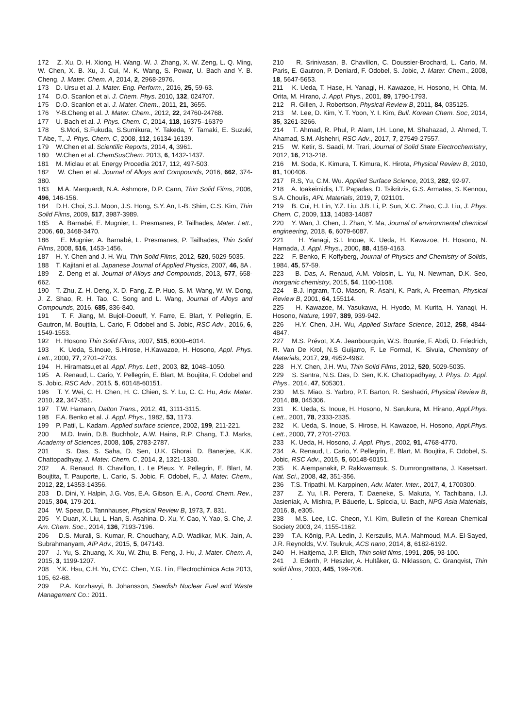172 Z. Xu, D. H. Xiong, H. Wang, W. J. Zhang, X. W. Zeng, L. Q. Ming, W. Chen, X. B. Xu, J. Cui, M. K. Wang, S. Powar, U. Bach and Y. B. Cheng, J. Mater. Chem. A, 2014, 2, 2968-2976.
173 D. Ursu et al. J. Mater. Eng. Perform., 2016, 25, 59-63.
174 D.O. Scanlon et al. J. Chem. Phys. 2010, 132, 024707.
175 D.O. Scanlon et al. J. Mater. Chem., 2011, 21, 3655.
176 Y-B.Cheng et al. J. Mater. Chem., 2012, 22, 24760-24768.
177 U. Bach et al. J. Phys. Chem. C, 2014, 118, 16375–16379
178 S.Mori, S.Fukuda, S.Sumikura, Y. Takeda, Y. Tamaki, E. Suzuki, T.Abe, T., J. Phys. Chem. C, 2008, 112, 16134-16139.
179 W.Chen et al. Scientific Reports, 2014, 4, 3961.
180 W.Chen et al. ChemSusChem. 2013, 6, 1432-1437.
181 M. Miclau et al. Energy Procedia 2017, 112, 497-503.
182 W. Chen et al. Journal of Alloys and Compounds, 2016, 662, 374-380.
183 M.A. Marquardt, N.A. Ashmore, D.P. Cann, Thin Solid Films, 2006, 496, 146-156.
184 D.H. Choi, S.J. Moon, J.S. Hong, S.Y. An, I.-B. Shim, C.S. Kim, Thin Solid Films, 2009, 517, 3987-3989.
185 A. Barnabé, E. Mugnier, L. Presmanes, P. Tailhades, Mater. Lett., 2006, 60, 3468-3470.
186 E. Mugnier, A. Barnabé, L. Presmanes, P. Tailhades, Thin Solid Films, 2008, 516, 1453-1456.
187 H. Y. Chen and J. H. Wu, Thin Solid Films, 2012, 520, 5029-5035.
188 T. Kajitani et al. Japanese Journal of Applied Physics, 2007, 46, 8A .
189 Z. Deng et al. Journal of Alloys and Compounds, 2013, 577, 658-662.
190 T. Zhu, Z. H. Deng, X. D. Fang, Z. P. Huo, S. M. Wang, W. W. Dong, J. Z. Shao, R. H. Tao, C. Song and L. Wang, Journal of Alloys and Compounds, 2016, 685, 836-840.
191 T. F. Jiang, M. Bujoli-Doeuff, Y. Farre, E. Blart, Y. Pellegrin, E. Gautron, M. Boujtita, L. Cario, F. Odobel and S. Jobic, RSC Adv., 2016, 6, 1549-1553.
192 H. Hosono Thin Solid Films, 2007, 515, 6000–6014.
193 K. Ueda, S.Inoue, S.Hirose, H.Kawazoe, H. Hosono, Appl. Phys. Lett., 2000, 77, 2701–2703.
194 H. Hiramatsu,et al. Appl. Phys. Lett., 2003, 82, 1048–1050.
195 A. Renaud, L. Cario, Y. Pellegrin, E. Blart, M. Boujtita, F. Odobel and S. Jobic, RSC Adv., 2015, 5, 60148-60151.
196 T. Y. Wei, C. H. Chen, H. C. Chien, S. Y. Lu, C. C. Hu, Adv. Mater. 2010, 22, 347-351.
197 T.W. Hamann, Dalton Trans., 2012, 41, 3111-3115.
198 F.A. Benko et al. J. Appl. Phys., 1982, 53, 1173.
199 P. Patil, L. Kadam, Applied surface science, 2002, 199, 211-221.
200 M.D. Irwin, D.B. Buchholz, A.W. Hains, R.P. Chang, T.J. Marks, Academy of Sciences, 2008, 105, 2783-2787.
201 S. Das, S. Saha, D. Sen, U.K. Ghorai, D. Banerjee, K.K. Chattopadhyay, J. Mater. Chem. C, 2014, 2, 1321-1330.
202 A. Renaud, B. Chavillon, L. Le Pleux, Y. Pellegrin, E. Blart, M. Boujtita, T. Pauporte, L. Cario, S. Jobic, F. Odobel, F., J. Mater. Chem., 2012, 22, 14353-14356.
203 D. Dini, Y. Halpin, J.G. Vos, E.A. Gibson, E. A., Coord. Chem. Rev., 2015, 304, 179-201.
204 W. Spear, D. Tannhauser, Physical Review B, 1973, 7, 831.
205 Y. Duan, X. Liu, L. Han, S. Asahina, D. Xu, Y. Cao, Y. Yao, S. Che, J. Am. Chem. Soc., 2014, 136, 7193-7196.
206 D.S. Murali, S. Kumar, R. Choudhary, A.D. Wadikar, M.K. Jain, A. Subrahmanyam, AIP Adv., 2015, 5, 047143.
207 J. Yu, S. Zhuang, X. Xu, W. Zhu, B. Feng, J. Hu, J. Mater. Chem. A, 2015, 3, 1199-1207.
208 Y.K. Hsu, C.H. Yu, CY.C. Chen, Y.G. Lin, Electrochimica Acta 2013, 105, 62-68.
209 P.A. Korzhavyi, B. Johansson, Swedish Nuclear Fuel and Waste Management Co.: 2011.
210 R. Srinivasan, B. Chavillon, C. Doussier-Brochard, L. Cario, M. Paris, E. Gautron, P. Deniard, F. Odobel, S. Jobic, J. Mater. Chem., 2008, 18, 5647-5653.
211 K. Ueda, T. Hase, H. Yanagi, H. Kawazoe, H. Hosono, H. Ohta, M. Orita, M. Hirano, J. Appl. Phys., 2001, 89, 1790-1793.
212 R. Gillen, J. Robertson, Physical Review B, 2011, 84, 035125.
213 M. Lee, D. Kim, Y. T. Yoon, Y. I. Kim, Bull. Korean Chem. Soc, 2014, 35, 3261-3266.
214 T. Ahmad, R. Phul, P. Alam, I.H. Lone, M. Shahazad, J. Ahmed, T. Ahamad, S.M. Alshehri, RSC Adv., 2017, 7, 27549-27557.
215 W. Ketir, S. Saadi, M. Trari, Journal of Solid State Electrochemistry, 2012, 16, 213-218.
216 M. Soda, K. Kimura, T. Kimura, K. Hirota, Physical Review B, 2010, 81, 100406.
217 R.S, Yu, C.M. Wu. Applied Surface Science, 2013, 282, 92-97.
218 A. Ioakeimidis, I.T. Papadas, D. Tsikritzis, G.S. Armatas, S. Kennou, S.A. Choulis, APL Materials, 2019, 7, 021101.
219 B. Cui, H. Lin, Y.Z. Liu, J.B. Li, P. Sun, X.C. Zhao, C.J. Liu, J. Phys. Chem. C, 2009, 113, 14083-14087
220 Y. Wan, J. Chen, J. Zhan, Y. Ma, Journal of environmental chemical engineering, 2018, 6, 6079-6087.
221 H. Yanagi, S.I. Inoue, K. Ueda, H. Kawazoe, H. Hosono, N. Hamada, J. Appl. Phys., 2000, 88, 4159-4163.
222 F. Benko, F. Koffyberg, Journal of Physics and Chemistry of Solids, 1984, 45, 57-59.
223 B. Das, A. Renaud, A.M. Volosin, L. Yu, N. Newman, D.K. Seo, Inorganic chemistry, 2015, 54, 1100-1108.
224 B.J. Ingram, T.O. Mason, R. Asahi, K. Park, A. Freeman, Physical Review B, 2001, 64, 155114.
225 H. Kawazoe, M. Yasukawa, H. Hyodo, M. Kurita, H. Yanagi, H. Hosono, Nature, 1997, 389, 939-942.
226 H.Y. Chen, J.H. Wu, Applied Surface Science, 2012, 258, 4844-4847.
227 M.S. Prévot, X.A. Jeanbourquin, W.S. Bourée, F. Abdi, D. Friedrich, R. Van De Krol, N.S Guijarro, F. Le Formal, K. Sivula, Chemistry of Materials, 2017, 29, 4952-4962.
228 H.Y. Chen, J.H. Wu, Thin Solid Films, 2012, 520, 5029-5035.
229 S. Santra, N.S. Das, D. Sen, K.K. Chattopadhyay, J. Phys. D: Appl. Phys., 2014, 47, 505301.
230 M.S. Miao, S. Yarbro, P.T. Barton, R. Seshadri, Physical Review B, 2014, 89, 045306.
231 K. Ueda, S. Inoue, H. Hosono, N. Sarukura, M. Hirano, Appl.Phys. Lett., 2001, 78, 2333-2335.
232 K. Ueda, S. Inoue, S. Hirose, H. Kawazoe, H. Hosono, Appl.Phys. Lett., 2000, 77, 2701-2703.
233 K. Ueda, H. Hosono, J. Appl. Phys., 2002, 91, 4768-4770.
234 A. Renaud, L. Cario, Y. Pellegrin, E. Blart, M. Boujtita, F. Odobel, S. Jobic, RSC Adv., 2015, 5, 60148-60151.
235 K. Aiempanakit, P. Rakkwamsuk, S. Dumrongrattana, J. Kasetsart. Nat. Sci., 2008, 42, 351-356.
236 T.S. Tripathi, M. Karppinen, Adv. Mater. Inter., 2017, 4, 1700300.
237 Z. Yu, I.R. Perera, T. Daeneke, S. Makuta, Y. Tachibana, I.J. Jasieniak, A. Mishra, P. Bäuerle, L. Spiccia, U. Bach, NPG Asia Materials, 2016, 8, e305.
238 M.S. Lee, I.C. Cheon, Y.I. Kim, Bulletin of the Korean Chemical Society 2003, 24, 1155-1162.
239 T.A. König, P.A. Ledin, J. Kerszulis, M.A. Mahmoud, M.A. El-Sayed, J.R. Reynolds, V.V. Tsukruk, ACS nano, 2014, 8, 6182-6192.
240 H. Haitjema, J.P. Elich, Thin solid films, 1991, 205, 93-100.
241 J. Ederth, P. Heszler, A. Hultåker, G. Niklasson, C. Granqvist, Thin solid films, 2003, 445, 199-206.
.